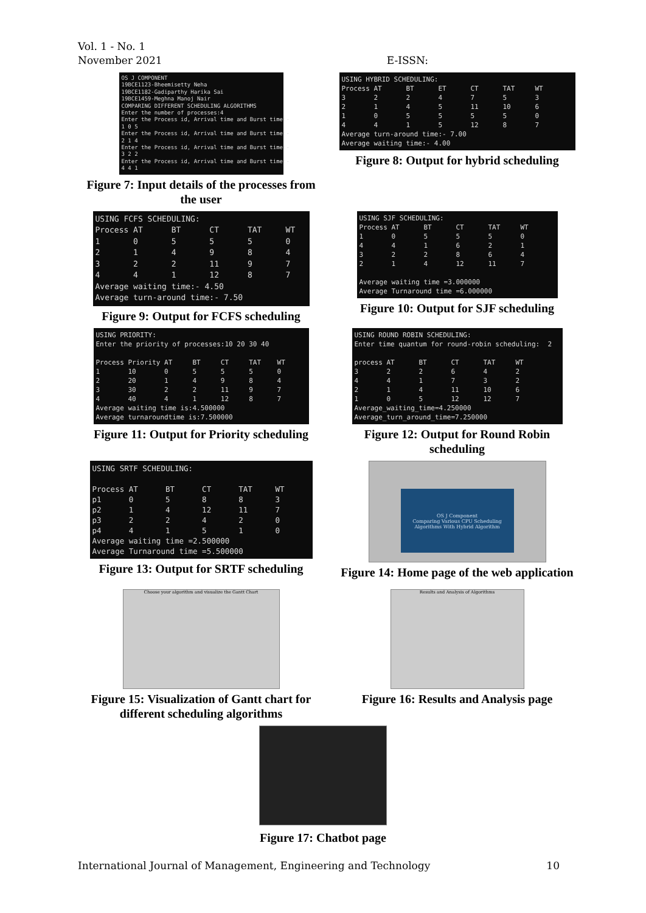Vol. 1 - No. 1
November 2021
E-ISSN:
OS J COMPONENT 19BCE1123-Bheemisetty Neha 19BCE1182-Gadiparthy Harika Sai 19BCE1459-Meghna Manoj Nair COMPARING DIFFERENT SCHEDULING ALGORITHMS Enter the number of processes:4 Enter the Process id, Arrival time and Burst time:- 1 0 5 Enter the Process id, Arrival time and Burst time:- 2 1 4 Enter the Process id, Arrival time and Burst time:- 3 2 2 Enter the Process id, Arrival time and Burst time:- 4 4 1
Figure 7: Input details of the processes from the user
USING HYBRID SCHEDULING: Process AT BT ET CT TAT WT 3 2 2 4 7 5 3 2 1 4 5 11 10 6 1 0 5 5 5 5 0 4 4 1 5 12 8 7 Average turn-around time:- 7.00 Average waiting time:- 4.00
Figure 8: Output for hybrid scheduling
USING FCFS SCHEDULING: Process AT BT CT TAT WT 1 0 5 5 5 0 2 1 4 9 8 4 3 2 2 11 9 7 4 4 1 12 8 7 Average waiting time:- 4.50 Average turn-around time:- 7.50
Figure 9: Output for FCFS scheduling
USING SJF SCHEDULING: Process AT BT CT TAT WT 1 0 5 5 5 0 4 4 1 6 2 1 3 2 2 8 6 4 2 1 4 12 11 7 Average waiting time =3.000000 Average Turnaround time =6.000000
Figure 10: Output for SJF scheduling
USING PRIORITY: Enter the priority of processes:10 20 30 40 Process Priority AT BT CT TAT WT 1 10 0 5 5 5 0 2 20 1 4 9 8 4 3 30 2 2 11 9 7 4 40 4 1 12 8 7 Average waiting time is:4.500000 Average turnaroundtime is:7.500000
Figure 11: Output for Priority scheduling
USING ROUND ROBIN SCHEDULING: Enter time quantum for round-robin scheduling: 2 process AT BT CT TAT WT 3 2 2 6 4 2 4 4 1 7 3 2 2 1 4 11 10 6 1 0 5 12 12 7 Average_waiting_time=4.250000 Average_turn_around_time=7.250000
Figure 12: Output for Round Robin scheduling
USING SRTF SCHEDULING: Process AT BT CT TAT WT p1 0 5 8 8 3 p2 1 4 12 11 7 p3 2 2 4 2 0 p4 4 1 5 1 0 Average waiting time =2.500000 Average Turnaround time =5.500000
Figure 13: Output for SRTF scheduling
OS J Component
Comparing Various CPU Scheduling Algorithms With Hybrid Algorithm
Figure 14: Home page of the web application
Choose your algorithm and visualize the Gantt Chart
Figure 15: Visualization of Gantt chart for different scheduling algorithms
Results and Analysis of Algorithms
Figure 16: Results and Analysis page
Figure 17: Chatbot page
International Journal of Management, Engineering and Technology
10